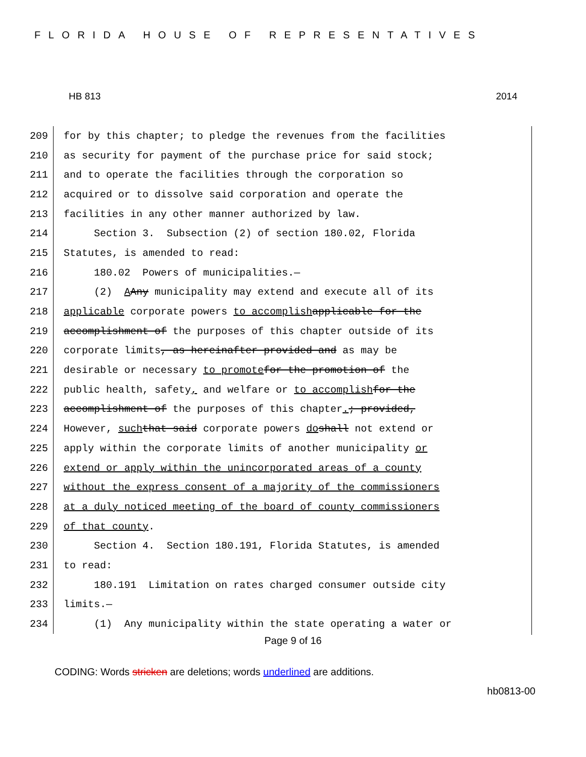FLORIDA HOUSE OF REPRESENTATIVES
HB 813 2014
209 for by this chapter; to pledge the revenues from the facilities
210 as security for payment of the purchase price for said stock;
211 and to operate the facilities through the corporation so
212 acquired or to dissolve said corporation and operate the
213 facilities in any other manner authorized by law.
214 Section 3. Subsection (2) of section 180.02, Florida
215 Statutes, is amended to read:
216 180.02 Powers of municipalities.—
217 (2) A Any municipality may extend and execute all of its
218 applicable corporate powers to accomplish applicable for the
219 accomplishment of the purposes of this chapter outside of its
220 corporate limits, as hereinafter provided and as may be
221 desirable or necessary to promote for the promotion of the
222 public health, safety, and welfare or to accomplish for the
223 accomplishment of the purposes of this chapter.; provided,
224 However, such that said corporate powers do shall not extend or
225 apply within the corporate limits of another municipality or
226 extend or apply within the unincorporated areas of a county
227 without the express consent of a majority of the commissioners
228 at a duly noticed meeting of the board of county commissioners
229 of that county.
230 Section 4. Section 180.191, Florida Statutes, is amended
231 to read:
232 180.191 Limitation on rates charged consumer outside city
233 limits.—
234 (1) Any municipality within the state operating a water or
Page 9 of 16
CODING: Words stricken are deletions; words underlined are additions.
hb0813-00